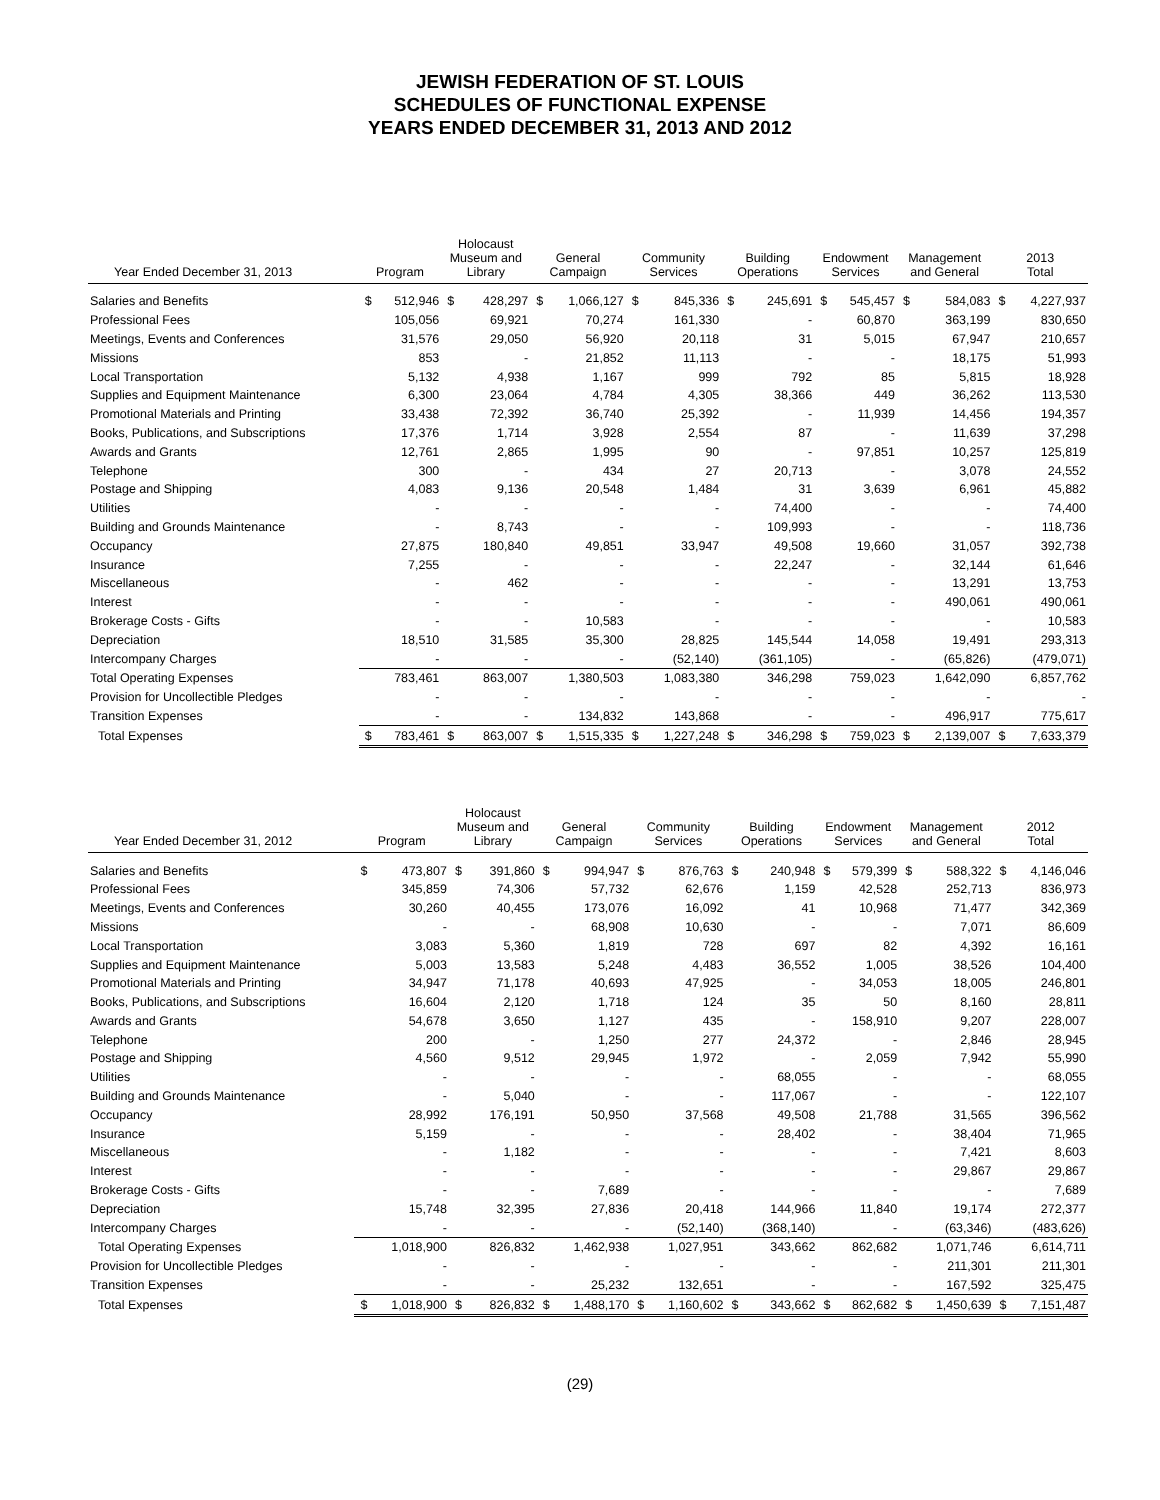JEWISH FEDERATION OF ST. LOUIS
SCHEDULES OF FUNCTIONAL EXPENSE
YEARS ENDED DECEMBER 31, 2013 AND 2012
| Year Ended December 31, 2013 | Program | | Holocaust Museum and Library | | General Campaign | | Community Services | | Building Operations | | Endowment Services | | Management and General | | 2013 Total | |
| --- | --- | --- | --- | --- | --- | --- | --- | --- | --- | --- | --- | --- | --- | --- | --- | --- |
| Salaries and Benefits | $ | 512,946 | $ | 428,297 | $ | 1,066,127 | $ | 845,336 | $ | 245,691 | $ | 545,457 | $ | 584,083 | $ | 4,227,937 |
| Professional Fees | | 105,056 | | 69,921 | | 70,274 | | 161,330 | | - | | 60,870 | | 363,199 | | 830,650 |
| Meetings, Events and Conferences | | 31,576 | | 29,050 | | 56,920 | | 20,118 | | 31 | | 5,015 | | 67,947 | | 210,657 |
| Missions | | 853 | | - | | 21,852 | | 11,113 | | - | | - | | 18,175 | | 51,993 |
| Local Transportation | | 5,132 | | 4,938 | | 1,167 | | 999 | | 792 | | 85 | | 5,815 | | 18,928 |
| Supplies and Equipment Maintenance | | 6,300 | | 23,064 | | 4,784 | | 4,305 | | 38,366 | | 449 | | 36,262 | | 113,530 |
| Promotional Materials and Printing | | 33,438 | | 72,392 | | 36,740 | | 25,392 | | - | | 11,939 | | 14,456 | | 194,357 |
| Books, Publications, and Subscriptions | | 17,376 | | 1,714 | | 3,928 | | 2,554 | | 87 | | - | | 11,639 | | 37,298 |
| Awards and Grants | | 12,761 | | 2,865 | | 1,995 | | 90 | | - | | 97,851 | | 10,257 | | 125,819 |
| Telephone | | 300 | | - | | 434 | | 27 | | 20,713 | | - | | 3,078 | | 24,552 |
| Postage and Shipping | | 4,083 | | 9,136 | | 20,548 | | 1,484 | | 31 | | 3,639 | | 6,961 | | 45,882 |
| Utilities | | - | | - | | - | | - | | 74,400 | | - | | - | | 74,400 |
| Building and Grounds Maintenance | | - | | 8,743 | | - | | - | | 109,993 | | - | | - | | 118,736 |
| Occupancy | | 27,875 | | 180,840 | | 49,851 | | 33,947 | | 49,508 | | 19,660 | | 31,057 | | 392,738 |
| Insurance | | 7,255 | | - | | - | | - | | 22,247 | | - | | 32,144 | | 61,646 |
| Miscellaneous | | - | | 462 | | - | | - | | - | | - | | 13,291 | | 13,753 |
| Interest | | - | | - | | - | | - | | - | | - | | 490,061 | | 490,061 |
| Brokerage Costs - Gifts | | - | | - | | 10,583 | | - | | - | | - | | - | | 10,583 |
| Depreciation | | 18,510 | | 31,585 | | 35,300 | | 28,825 | | 145,544 | | 14,058 | | 19,491 | | 293,313 |
| Intercompany Charges | | - | | - | | - | | (52,140) | | (361,105) | | - | | (65,826) | | (479,071) |
| Total Operating Expenses | | 783,461 | | 863,007 | | 1,380,503 | | 1,083,380 | | 346,298 | | 759,023 | | 1,642,090 | | 6,857,762 |
| Provision for Uncollectible Pledges | | - | | - | | - | | - | | - | | - | | - | | - |
| Transition Expenses | | - | | - | | 134,832 | | 143,868 | | - | | - | | 496,917 | | 775,617 |
| Total Expenses | $ | 783,461 | $ | 863,007 | $ | 1,515,335 | $ | 1,227,248 | $ | 346,298 | $ | 759,023 | $ | 2,139,007 | $ | 7,633,379 |
| Year Ended December 31, 2012 | Program | | Holocaust Museum and Library | | General Campaign | | Community Services | | Building Operations | | Endowment Services | | Management and General | | 2012 Total | |
| --- | --- | --- | --- | --- | --- | --- | --- | --- | --- | --- | --- | --- | --- | --- | --- | --- |
| Salaries and Benefits | $ | 473,807 | $ | 391,860 | $ | 994,947 | $ | 876,763 | $ | 240,948 | $ | 579,399 | $ | 588,322 | $ | 4,146,046 |
| Professional Fees | | 345,859 | | 74,306 | | 57,732 | | 62,676 | | 1,159 | | 42,528 | | 252,713 | | 836,973 |
| Meetings, Events and Conferences | | 30,260 | | 40,455 | | 173,076 | | 16,092 | | 41 | | 10,968 | | 71,477 | | 342,369 |
| Missions | | - | | - | | 68,908 | | 10,630 | | - | | - | | 7,071 | | 86,609 |
| Local Transportation | | 3,083 | | 5,360 | | 1,819 | | 728 | | 697 | | 82 | | 4,392 | | 16,161 |
| Supplies and Equipment Maintenance | | 5,003 | | 13,583 | | 5,248 | | 4,483 | | 36,552 | | 1,005 | | 38,526 | | 104,400 |
| Promotional Materials and Printing | | 34,947 | | 71,178 | | 40,693 | | 47,925 | | - | | 34,053 | | 18,005 | | 246,801 |
| Books, Publications, and Subscriptions | | 16,604 | | 2,120 | | 1,718 | | 124 | | 35 | | 50 | | 8,160 | | 28,811 |
| Awards and Grants | | 54,678 | | 3,650 | | 1,127 | | 435 | | - | | 158,910 | | 9,207 | | 228,007 |
| Telephone | | 200 | | - | | 1,250 | | 277 | | 24,372 | | - | | 2,846 | | 28,945 |
| Postage and Shipping | | 4,560 | | 9,512 | | 29,945 | | 1,972 | | - | | 2,059 | | 7,942 | | 55,990 |
| Utilities | | - | | - | | - | | - | | 68,055 | | - | | - | | 68,055 |
| Building and Grounds Maintenance | | - | | 5,040 | | - | | - | | 117,067 | | - | | - | | 122,107 |
| Occupancy | | 28,992 | | 176,191 | | 50,950 | | 37,568 | | 49,508 | | 21,788 | | 31,565 | | 396,562 |
| Insurance | | 5,159 | | - | | - | | - | | 28,402 | | - | | 38,404 | | 71,965 |
| Miscellaneous | | - | | 1,182 | | - | | - | | - | | - | | 7,421 | | 8,603 |
| Interest | | - | | - | | - | | - | | - | | - | | 29,867 | | 29,867 |
| Brokerage Costs - Gifts | | - | | - | | 7,689 | | - | | - | | - | | - | | 7,689 |
| Depreciation | | 15,748 | | 32,395 | | 27,836 | | 20,418 | | 144,966 | | 11,840 | | 19,174 | | 272,377 |
| Intercompany Charges | | - | | - | | - | | (52,140) | | (368,140) | | - | | (63,346) | | (483,626) |
| Total Operating Expenses | | 1,018,900 | | 826,832 | | 1,462,938 | | 1,027,951 | | 343,662 | | 862,682 | | 1,071,746 | | 6,614,711 |
| Provision for Uncollectible Pledges | | - | | - | | - | | - | | - | | - | | 211,301 | | 211,301 |
| Transition Expenses | | - | | - | | 25,232 | | 132,651 | | - | | - | | 167,592 | | 325,475 |
| Total Expenses | $ | 1,018,900 | $ | 826,832 | $ | 1,488,170 | $ | 1,160,602 | $ | 343,662 | $ | 862,682 | $ | 1,450,639 | $ | 7,151,487 |
(29)